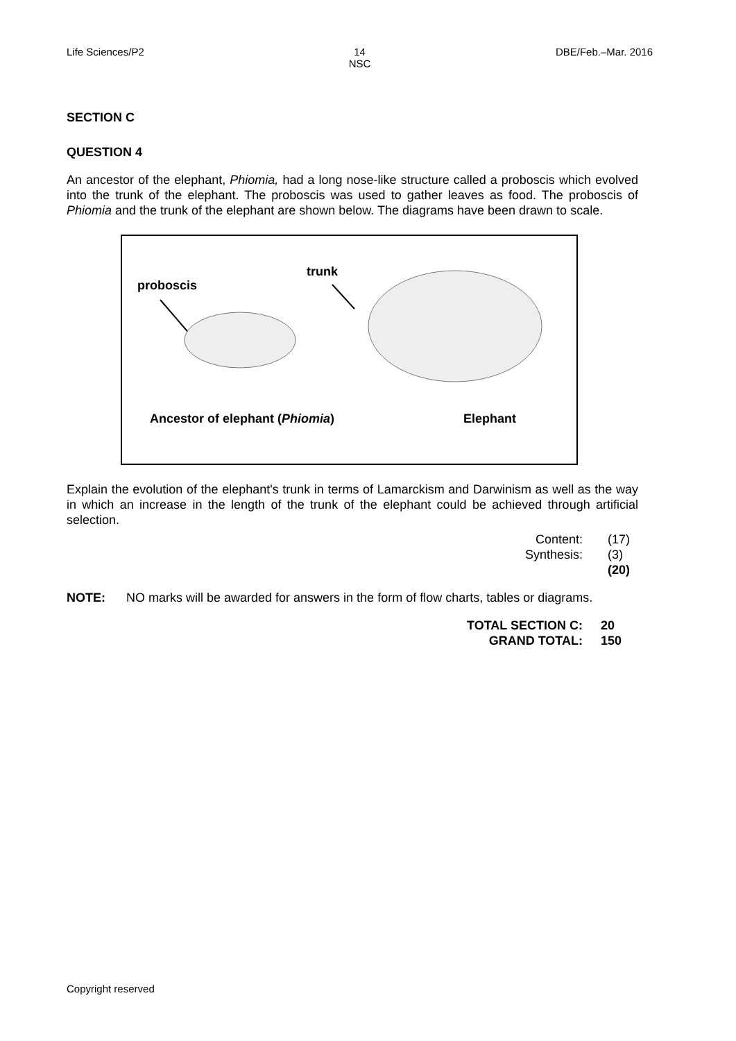Life Sciences/P2 14
NSC
DBE/Feb.–Mar. 2016
SECTION C
QUESTION 4
An ancestor of the elephant, Phiomia, had a long nose-like structure called a proboscis which evolved into the trunk of the elephant. The proboscis was used to gather leaves as food. The proboscis of Phiomia and the trunk of the elephant are shown below. The diagrams have been drawn to scale.
proboscis
trunk
Ancestor of elephant (Phiomia) Elephant
Explain the evolution of the elephant's trunk in terms of Lamarckism and Darwinism as well as the way in which an increase in the length of the trunk of the elephant could be achieved through artificial selection.
Content:
(17)
Synthesis:
(3)
(20)
NOTE: NO marks will be awarded for answers in the form of flow charts, tables or diagrams.
TOTAL SECTION C:
20
GRAND TOTAL:
150
Copyright reserved